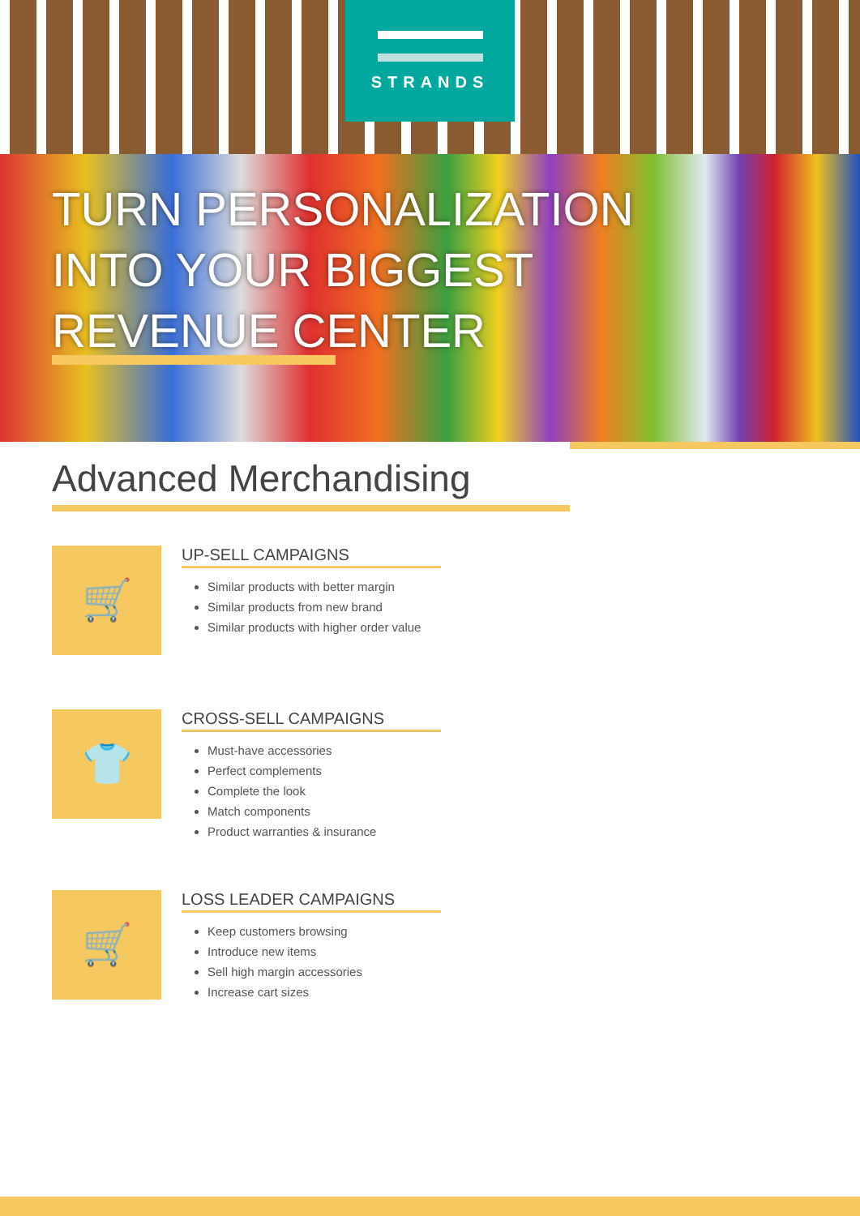STRANDS
TURN PERSONALIZATION
INTO YOUR BIGGEST
REVENUE CENTER
Advanced Merchandising
🛒
UP-SELL CAMPAIGNS
Similar products with better margin
Similar products from new brand
Similar products with higher order value
👕+▭
CROSS-SELL CAMPAIGNS
Must-have accessories
Perfect complements
Complete the look
Match components
Product warranties & insurance
🛒
LOSS LEADER CAMPAIGNS
Keep customers browsing
Introduce new items
Sell high margin accessories
Increase cart sizes